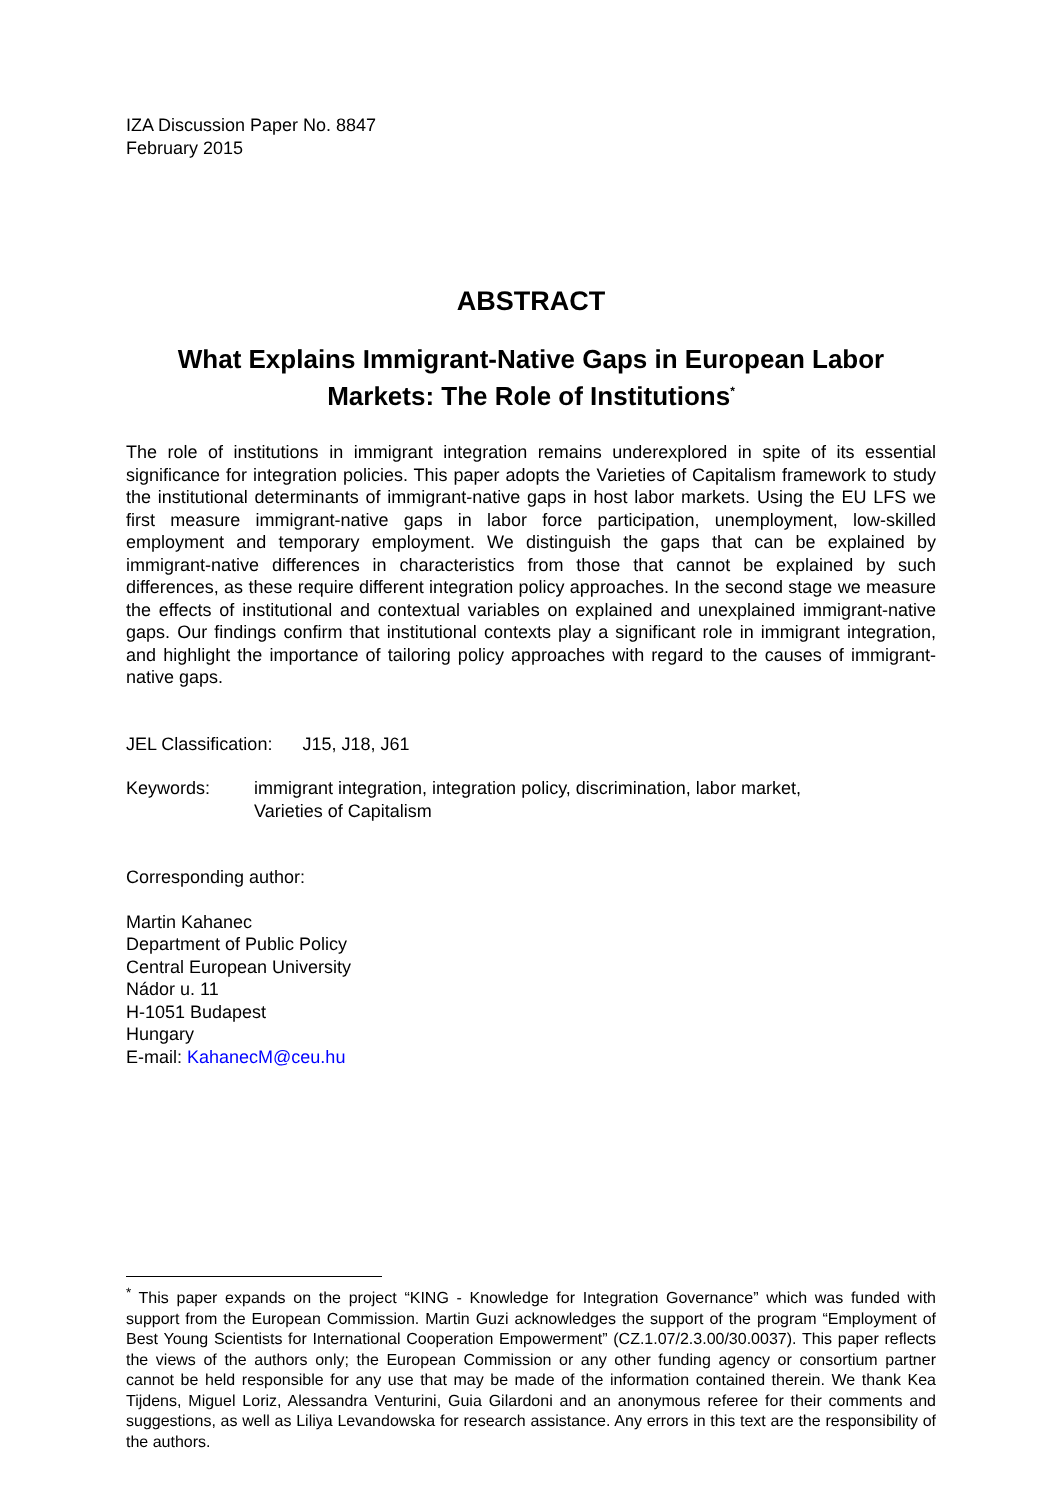IZA Discussion Paper No. 8847
February 2015
ABSTRACT
What Explains Immigrant-Native Gaps in European Labor Markets: The Role of Institutions<sup>*</sup>
The role of institutions in immigrant integration remains underexplored in spite of its essential significance for integration policies. This paper adopts the Varieties of Capitalism framework to study the institutional determinants of immigrant-native gaps in host labor markets. Using the EU LFS we first measure immigrant-native gaps in labor force participation, unemployment, low-skilled employment and temporary employment. We distinguish the gaps that can be explained by immigrant-native differences in characteristics from those that cannot be explained by such differences, as these require different integration policy approaches. In the second stage we measure the effects of institutional and contextual variables on explained and unexplained immigrant-native gaps. Our findings confirm that institutional contexts play a significant role in immigrant integration, and highlight the importance of tailoring policy approaches with regard to the causes of immigrant-native gaps.
JEL Classification: J15, J18, J61
Keywords: immigrant integration, integration policy, discrimination, labor market,
Varieties of Capitalism
Corresponding author:
Martin Kahanec
Department of Public Policy
Central European University
Nádor u. 11
H-1051 Budapest
Hungary
E-mail: KahanecM@ceu.hu
<sup>*</sup> This paper expands on the project “KING - Knowledge for Integration Governance” which was funded with support from the European Commission. Martin Guzi acknowledges the support of the program “Employment of Best Young Scientists for International Cooperation Empowerment” (CZ.1.07/2.3.00/30.0037). This paper reflects the views of the authors only; the European Commission or any other funding agency or consortium partner cannot be held responsible for any use that may be made of the information contained therein. We thank Kea Tijdens, Miguel Loriz, Alessandra Venturini, Guia Gilardoni and an anonymous referee for their comments and suggestions, as well as Liliya Levandowska for research assistance. Any errors in this text are the responsibility of the authors.